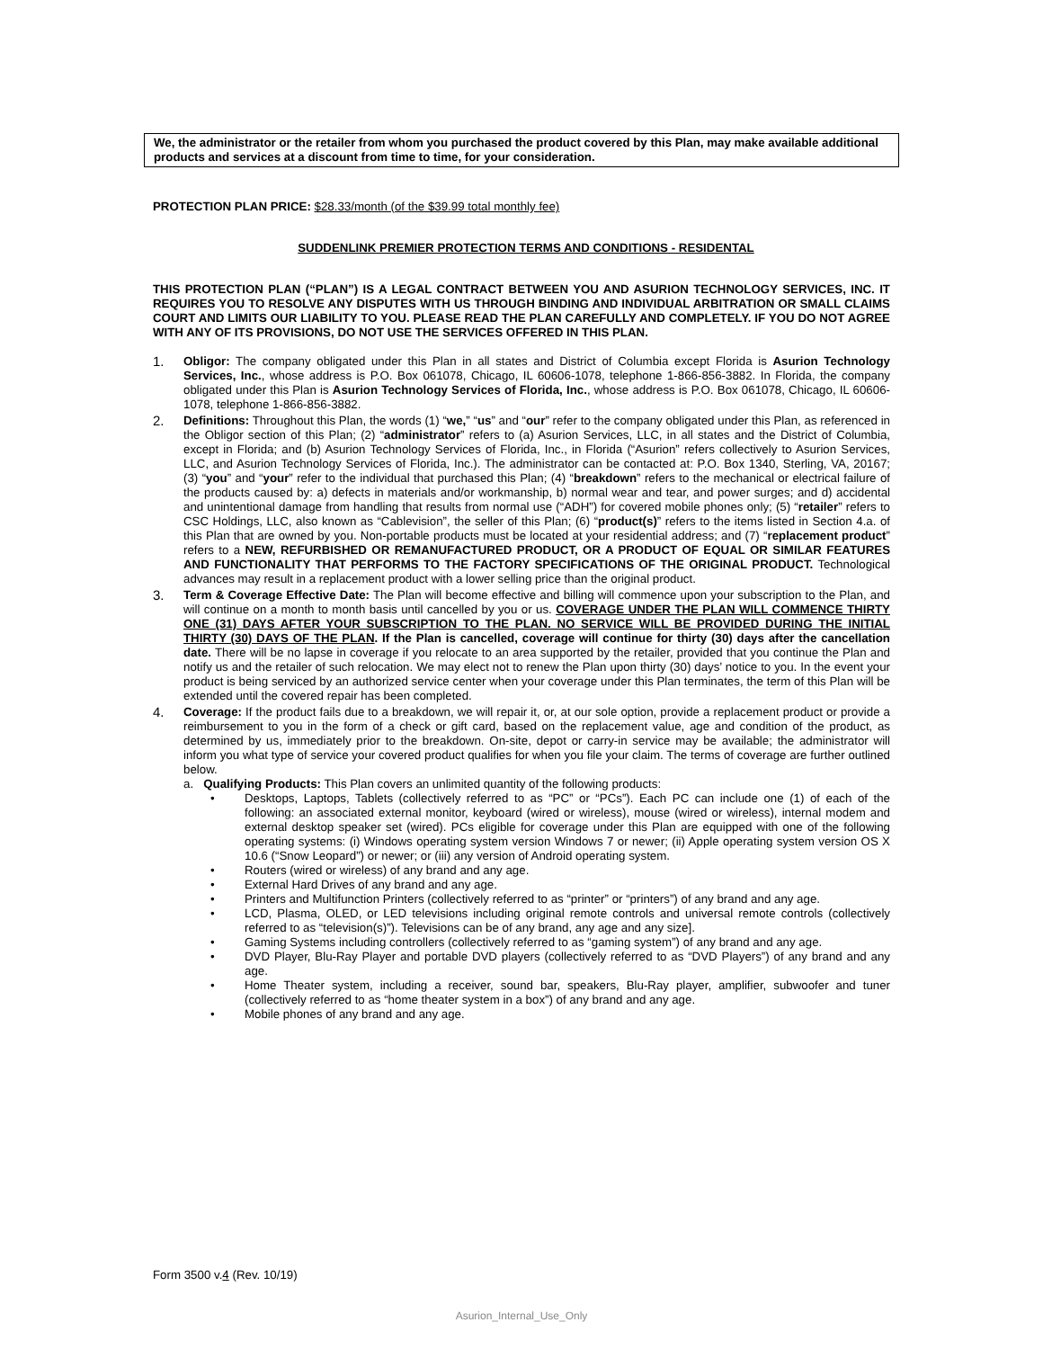We, the administrator or the retailer from whom you purchased the product covered by this Plan, may make available additional products and services at a discount from time to time, for your consideration.
PROTECTION PLAN PRICE: $28.33/month (of the $39.99 total monthly fee)
SUDDENLINK PREMIER PROTECTION TERMS AND CONDITIONS - RESIDENTAL
THIS PROTECTION PLAN (“PLAN”) IS A LEGAL CONTRACT BETWEEN YOU AND ASURION TECHNOLOGY SERVICES, INC. IT REQUIRES YOU TO RESOLVE ANY DISPUTES WITH US THROUGH BINDING AND INDIVIDUAL ARBITRATION OR SMALL CLAIMS COURT AND LIMITS OUR LIABILITY TO YOU. PLEASE READ THE PLAN CAREFULLY AND COMPLETELY. IF YOU DO NOT AGREE WITH ANY OF ITS PROVISIONS, DO NOT USE THE SERVICES OFFERED IN THIS PLAN.
1. Obligor: The company obligated under this Plan in all states and District of Columbia except Florida is Asurion Technology Services, Inc., whose address is P.O. Box 061078, Chicago, IL 60606-1078, telephone 1-866-856-3882. In Florida, the company obligated under this Plan is Asurion Technology Services of Florida, Inc., whose address is P.O. Box 061078, Chicago, IL 60606-1078, telephone 1-866-856-3882.
2. Definitions: Throughout this Plan, the words (1) “we,” “us” and “our” refer to the company obligated under this Plan, as referenced in the Obligor section of this Plan; (2) “administrator” refers to (a) Asurion Services, LLC, in all states and the District of Columbia, except in Florida; and (b) Asurion Technology Services of Florida, Inc., in Florida (“Asurion” refers collectively to Asurion Services, LLC, and Asurion Technology Services of Florida, Inc.). The administrator can be contacted at: P.O. Box 1340, Sterling, VA, 20167; (3) “you” and “your” refer to the individual that purchased this Plan; (4) “breakdown” refers to the mechanical or electrical failure of the products caused by: a) defects in materials and/or workmanship, b) normal wear and tear, and power surges; and d) accidental and unintentional damage from handling that results from normal use (“ADH”) for covered mobile phones only; (5) “retailer” refers to CSC Holdings, LLC, also known as “Cablevision”, the seller of this Plan; (6) “product(s)” refers to the items listed in Section 4.a. of this Plan that are owned by you. Non-portable products must be located at your residential address; and (7) “replacement product” refers to a NEW, REFURBISHED OR REMANUFACTURED PRODUCT, OR A PRODUCT OF EQUAL OR SIMILAR FEATURES AND FUNCTIONALITY THAT PERFORMS TO THE FACTORY SPECIFICATIONS OF THE ORIGINAL PRODUCT. Technological advances may result in a replacement product with a lower selling price than the original product.
3. Term & Coverage Effective Date: The Plan will become effective and billing will commence upon your subscription to the Plan, and will continue on a month to month basis until cancelled by you or us. COVERAGE UNDER THE PLAN WILL COMMENCE THIRTY ONE (31) DAYS AFTER YOUR SUBSCRIPTION TO THE PLAN. NO SERVICE WILL BE PROVIDED DURING THE INITIAL THIRTY (30) DAYS OF THE PLAN. If the Plan is cancelled, coverage will continue for thirty (30) days after the cancellation date. There will be no lapse in coverage if you relocate to an area supported by the retailer, provided that you continue the Plan and notify us and the retailer of such relocation. We may elect not to renew the Plan upon thirty (30) days’ notice to you. In the event your product is being serviced by an authorized service center when your coverage under this Plan terminates, the term of this Plan will be extended until the covered repair has been completed.
4. Coverage: If the product fails due to a breakdown, we will repair it, or, at our sole option, provide a replacement product or provide a reimbursement to you in the form of a check or gift card, based on the replacement value, age and condition of the product, as determined by us, immediately prior to the breakdown. On-site, depot or carry-in service may be available; the administrator will inform you what type of service your covered product qualifies for when you file your claim. The terms of coverage are further outlined below.
a. Qualifying Products: This Plan covers an unlimited quantity of the following products:
• Desktops, Laptops, Tablets (collectively referred to as “PC” or “PCs”). Each PC can include one (1) of each of the following: an associated external monitor, keyboard (wired or wireless), mouse (wired or wireless), internal modem and external desktop speaker set (wired). PCs eligible for coverage under this Plan are equipped with one of the following operating systems: (i) Windows operating system version Windows 7 or newer; (ii) Apple operating system version OS X 10.6 (“Snow Leopard”) or newer; or (iii) any version of Android operating system.
• Routers (wired or wireless) of any brand and any age.
• External Hard Drives of any brand and any age.
• Printers and Multifunction Printers (collectively referred to as “printer” or “printers”) of any brand and any age.
• LCD, Plasma, OLED, or LED televisions including original remote controls and universal remote controls (collectively referred to as “television(s)”). Televisions can be of any brand, any age and any size].
• Gaming Systems including controllers (collectively referred to as “gaming system”) of any brand and any age.
• DVD Player, Blu-Ray Player and portable DVD players (collectively referred to as “DVD Players”) of any brand and any age.
• Home Theater system, including a receiver, sound bar, speakers, Blu-Ray player, amplifier, subwoofer and tuner (collectively referred to as “home theater system in a box”) of any brand and any age.
• Mobile phones of any brand and any age.
Form 3500 v.4 (Rev. 10/19)
Asurion_Internal_Use_Only